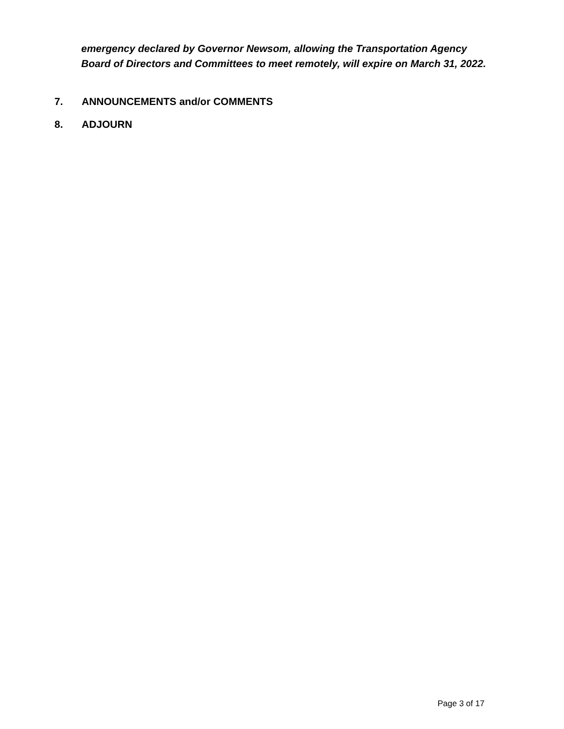emergency declared by Governor Newsom, allowing the Transportation Agency
Board of Directors and Committees to meet remotely, will expire on March 31, 2022.
7. ANNOUNCEMENTS and/or COMMENTS
8. ADJOURN
Page 3 of 17